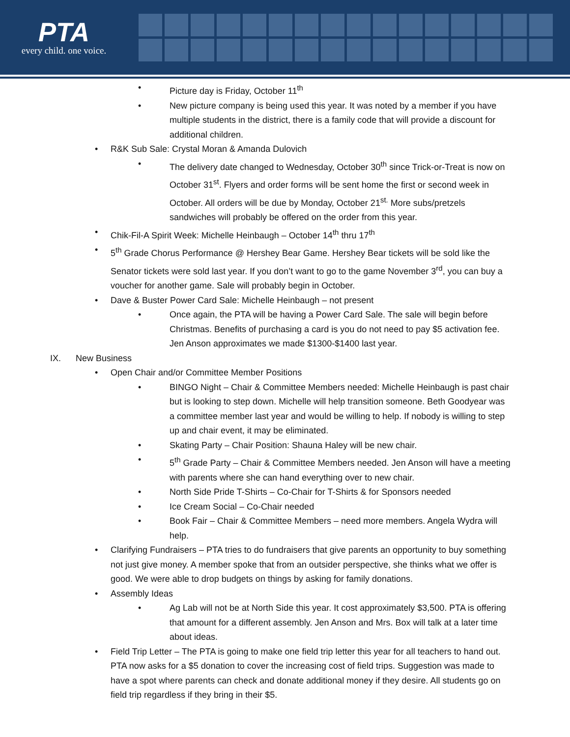PTA
every child. one voice.
Picture day is Friday, October 11<sup>th</sup>
New picture company is being used this year. It was noted by a member if you have multiple students in the district, there is a family code that will provide a discount for additional children.
R&K Sub Sale: Crystal Moran & Amanda Dulovich
The delivery date changed to Wednesday, October 30<sup>th</sup> since Trick-or-Treat is now on October 31<sup>st</sup>. Flyers and order forms will be sent home the first or second week in October. All orders will be due by Monday, October 21<sup>st.</sup> More subs/pretzels sandwiches will probably be offered on the order from this year.
Chik-Fil-A Spirit Week: Michelle Heinbaugh – October 14<sup>th</sup> thru 17<sup>th</sup>
5<sup>th</sup> Grade Chorus Performance @ Hershey Bear Game. Hershey Bear tickets will be sold like the Senator tickets were sold last year. If you don’t want to go to the game November 3<sup>rd</sup>, you can buy a voucher for another game. Sale will probably begin in October.
Dave & Buster Power Card Sale: Michelle Heinbaugh – not present
Once again, the PTA will be having a Power Card Sale. The sale will begin before Christmas. Benefits of purchasing a card is you do not need to pay $5 activation fee. Jen Anson approximates we made $1300-$1400 last year.
IX. New Business
Open Chair and/or Committee Member Positions
BINGO Night – Chair & Committee Members needed: Michelle Heinbaugh is past chair but is looking to step down. Michelle will help transition someone. Beth Goodyear was a committee member last year and would be willing to help. If nobody is willing to step up and chair event, it may be eliminated.
Skating Party – Chair Position: Shauna Haley will be new chair.
5<sup>th</sup> Grade Party – Chair & Committee Members needed. Jen Anson will have a meeting with parents where she can hand everything over to new chair.
North Side Pride T-Shirts – Co-Chair for T-Shirts & for Sponsors needed
Ice Cream Social – Co-Chair needed
Book Fair – Chair & Committee Members – need more members. Angela Wydra will help.
Clarifying Fundraisers – PTA tries to do fundraisers that give parents an opportunity to buy something not just give money. A member spoke that from an outsider perspective, she thinks what we offer is good. We were able to drop budgets on things by asking for family donations.
Assembly Ideas
Ag Lab will not be at North Side this year. It cost approximately $3,500. PTA is offering that amount for a different assembly. Jen Anson and Mrs. Box will talk at a later time about ideas.
Field Trip Letter – The PTA is going to make one field trip letter this year for all teachers to hand out. PTA now asks for a $5 donation to cover the increasing cost of field trips. Suggestion was made to have a spot where parents can check and donate additional money if they desire. All students go on field trip regardless if they bring in their $5.